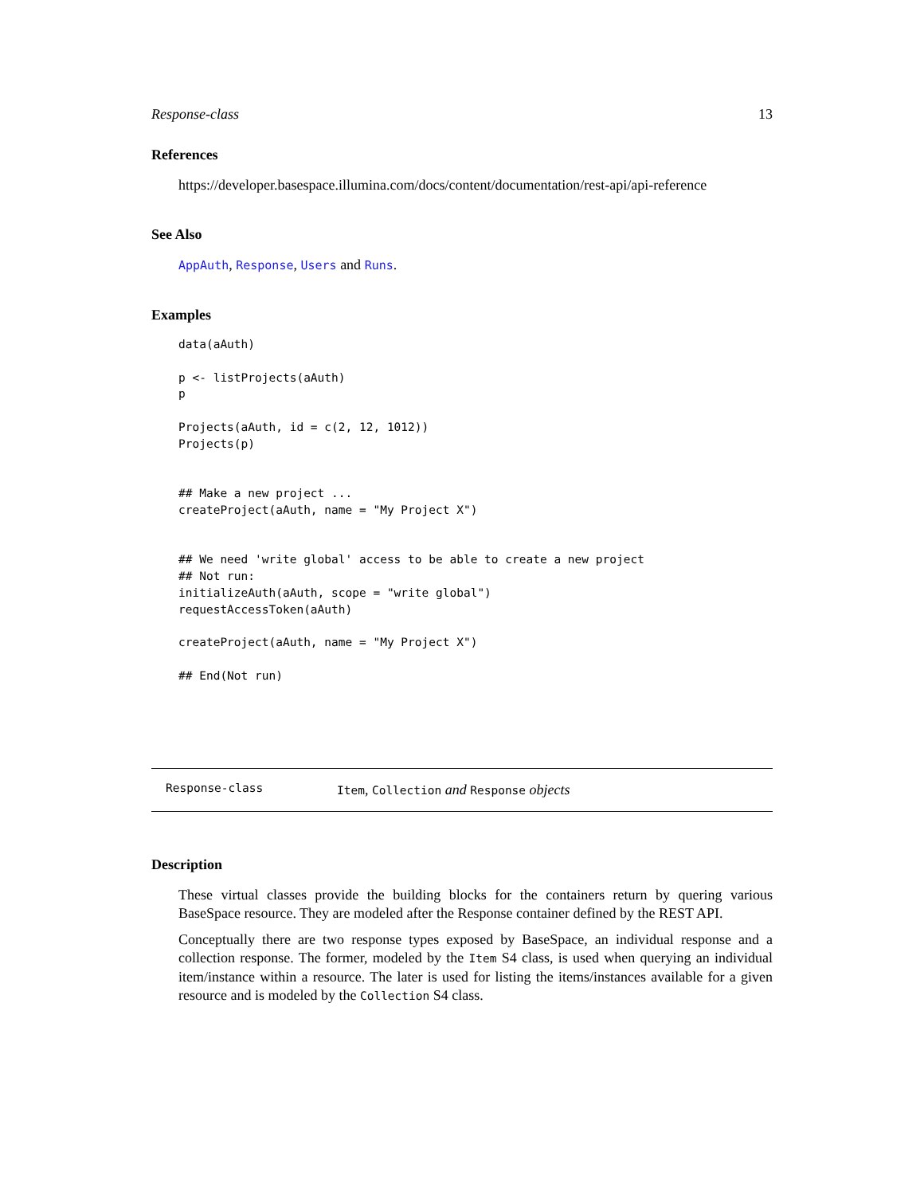Response-class 13
References
https://developer.basespace.illumina.com/docs/content/documentation/rest-api/api-reference
See Also
AppAuth, Response, Users and Runs.
Examples
data(aAuth)

p <- listProjects(aAuth)
p

Projects(aAuth, id = c(2, 12, 1012))
Projects(p)


## Make a new project ...
createProject(aAuth, name = "My Project X")


## We need 'write global' access to be able to create a new project
## Not run: 
initializeAuth(aAuth, scope = "write global")
requestAccessToken(aAuth)

createProject(aAuth, name = "My Project X")

## End(Not run)
Response-class Item, Collection and Response objects
Description
These virtual classes provide the building blocks for the containers return by quering various BaseSpace resource. They are modeled after the Response container defined by the REST API.
Conceptually there are two response types exposed by BaseSpace, an individual response and a collection response. The former, modeled by the Item S4 class, is used when querying an individual item/instance within a resource. The later is used for listing the items/instances available for a given resource and is modeled by the Collection S4 class.